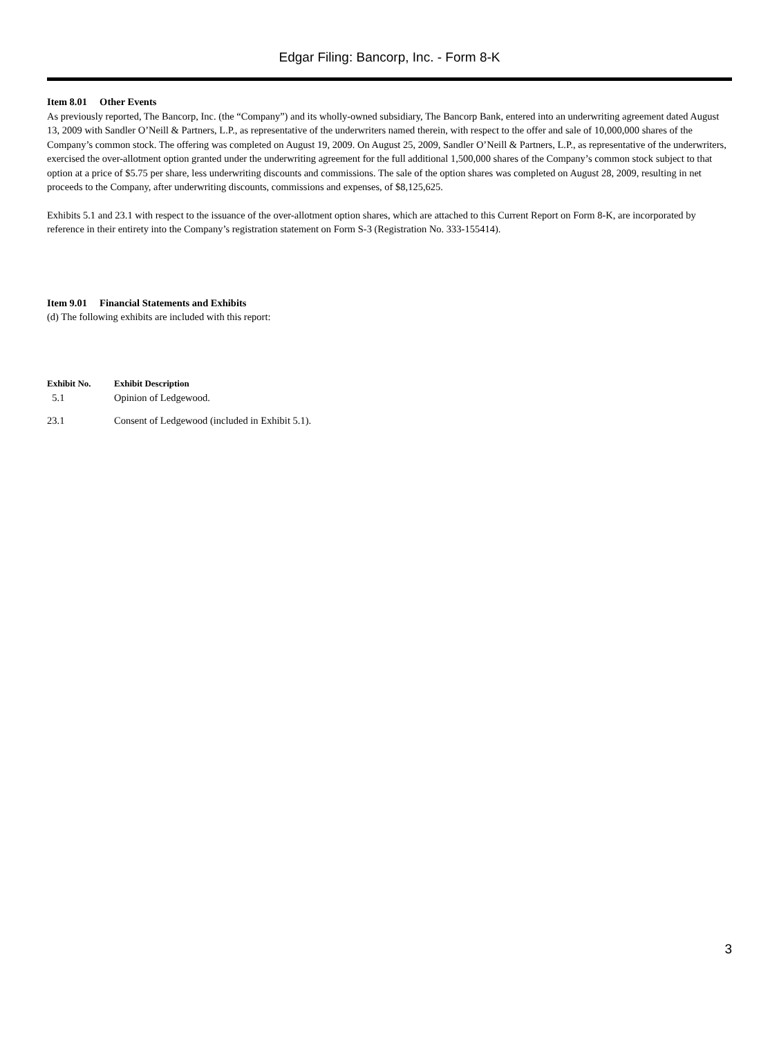Edgar Filing: Bancorp, Inc. - Form 8-K
Item 8.01 Other Events
As previously reported, The Bancorp, Inc. (the “Company”) and its wholly-owned subsidiary, The Bancorp Bank, entered into an underwriting agreement dated August 13, 2009 with Sandler O’Neill & Partners, L.P., as representative of the underwriters named therein, with respect to the offer and sale of 10,000,000 shares of the Company’s common stock. The offering was completed on August 19, 2009. On August 25, 2009, Sandler O’Neill & Partners, L.P., as representative of the underwriters, exercised the over-allotment option granted under the underwriting agreement for the full additional 1,500,000 shares of the Company’s common stock subject to that option at a price of $5.75 per share, less underwriting discounts and commissions. The sale of the option shares was completed on August 28, 2009, resulting in net proceeds to the Company, after underwriting discounts, commissions and expenses, of $8,125,625.
Exhibits 5.1 and 23.1 with respect to the issuance of the over-allotment option shares, which are attached to this Current Report on Form 8-K, are incorporated by reference in their entirety into the Company’s registration statement on Form S-3 (Registration No. 333-155414).
Item 9.01 Financial Statements and Exhibits
(d) The following exhibits are included with this report:
| Exhibit No. | Exhibit Description |
| --- | --- |
| 5.1 | Opinion of Ledgewood. |
| 23.1 | Consent of Ledgewood (included in Exhibit 5.1). |
3